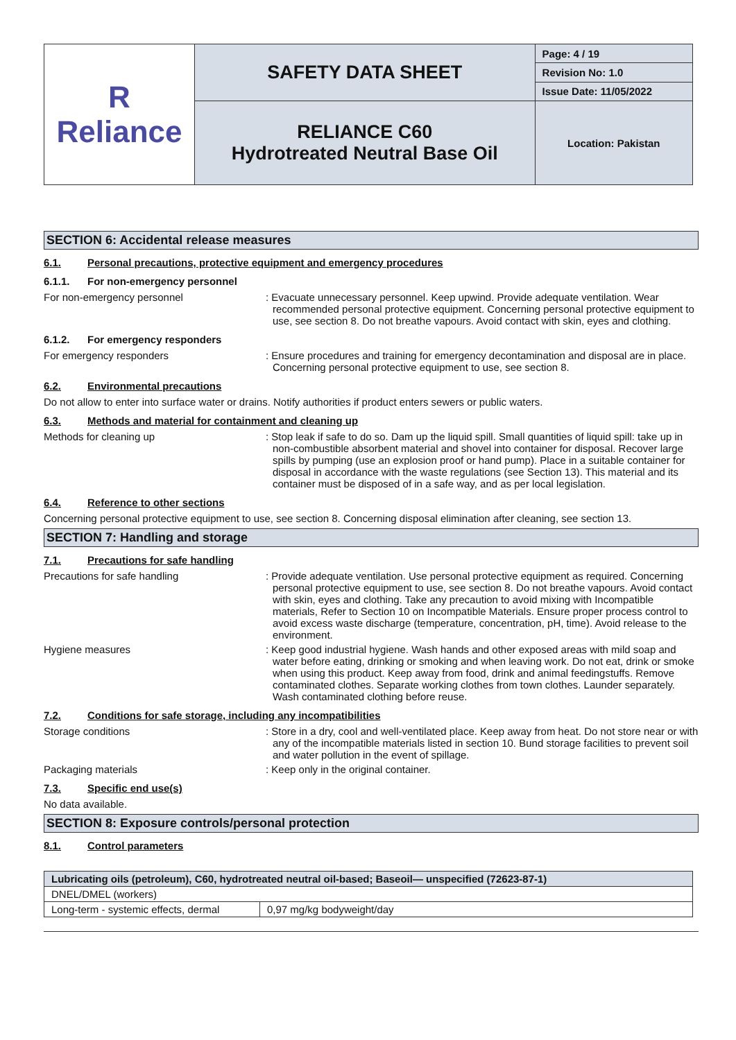| R Reliance | SAFETY DATA SHEET | Page: 4 / 19 |
| | | Revision No: 1.0 |
| | | Issue Date: 11/05/2022 |
| | RELIANCE C60 Hydrotreated Neutral Base Oil | Location: Pakistan |
SECTION 6: Accidental release measures
6.1. Personal precautions, protective equipment and emergency procedures
6.1.1. For non-emergency personnel
For non-emergency personnel : Evacuate unnecessary personnel. Keep upwind. Provide adequate ventilation. Wear recommended personal protective equipment. Concerning personal protective equipment to use, see section 8. Do not breathe vapours. Avoid contact with skin, eyes and clothing.
6.1.2. For emergency responders
For emergency responders : Ensure procedures and training for emergency decontamination and disposal are in place. Concerning personal protective equipment to use, see section 8.
6.2. Environmental precautions
Do not allow to enter into surface water or drains. Notify authorities if product enters sewers or public waters.
6.3. Methods and material for containment and cleaning up
Methods for cleaning up : Stop leak if safe to do so. Dam up the liquid spill. Small quantities of liquid spill: take up in non-combustible absorbent material and shovel into container for disposal. Recover large spills by pumping (use an explosion proof or hand pump). Place in a suitable container for disposal in accordance with the waste regulations (see Section 13). This material and its container must be disposed of in a safe way, and as per local legislation.
6.4. Reference to other sections
Concerning personal protective equipment to use, see section 8. Concerning disposal elimination after cleaning, see section 13.
SECTION 7: Handling and storage
7.1. Precautions for safe handling
Precautions for safe handling : Provide adequate ventilation. Use personal protective equipment as required. Concerning personal protective equipment to use, see section 8. Do not breathe vapours. Avoid contact with skin, eyes and clothing. Take any precaution to avoid mixing with Incompatible materials, Refer to Section 10 on Incompatible Materials. Ensure proper process control to avoid excess waste discharge (temperature, concentration, pH, time). Avoid release to the environment.
Hygiene measures : Keep good industrial hygiene. Wash hands and other exposed areas with mild soap and water before eating, drinking or smoking and when leaving work. Do not eat, drink or smoke when using this product. Keep away from food, drink and animal feedingstuffs. Remove contaminated clothes. Separate working clothes from town clothes. Launder separately. Wash contaminated clothing before reuse.
7.2. Conditions for safe storage, including any incompatibilities
Storage conditions : Store in a dry, cool and well-ventilated place. Keep away from heat. Do not store near or with any of the incompatible materials listed in section 10. Bund storage facilities to prevent soil and water pollution in the event of spillage.
Packaging materials : Keep only in the original container.
7.3. Specific end use(s)
No data available.
SECTION 8: Exposure controls/personal protection
8.1. Control parameters
| Lubricating oils (petroleum), C60, hydrotreated neutral oil-based; Baseoil— unspecified (72623-87-1) | |
| --- | --- |
| DNEL/DMEL (workers) | |
| Long-term - systemic effects, dermal | 0,97 mg/kg bodyweight/day |